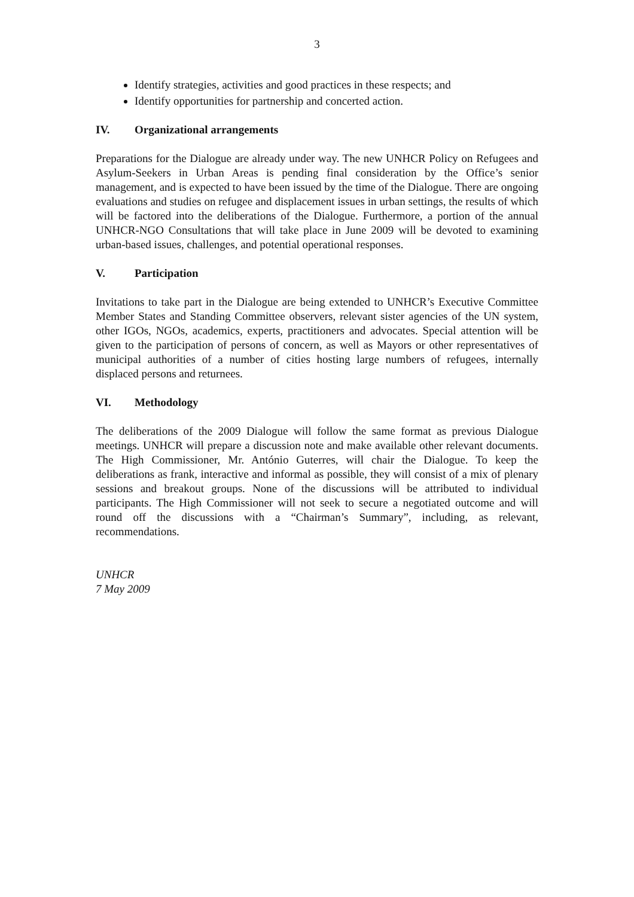3
Identify strategies, activities and good practices in these respects; and
Identify opportunities for partnership and concerted action.
IV. Organizational arrangements
Preparations for the Dialogue are already under way. The new UNHCR Policy on Refugees and Asylum-Seekers in Urban Areas is pending final consideration by the Office’s senior management, and is expected to have been issued by the time of the Dialogue. There are ongoing evaluations and studies on refugee and displacement issues in urban settings, the results of which will be factored into the deliberations of the Dialogue. Furthermore, a portion of the annual UNHCR-NGO Consultations that will take place in June 2009 will be devoted to examining urban-based issues, challenges, and potential operational responses.
V. Participation
Invitations to take part in the Dialogue are being extended to UNHCR’s Executive Committee Member States and Standing Committee observers, relevant sister agencies of the UN system, other IGOs, NGOs, academics, experts, practitioners and advocates. Special attention will be given to the participation of persons of concern, as well as Mayors or other representatives of municipal authorities of a number of cities hosting large numbers of refugees, internally displaced persons and returnees.
VI. Methodology
The deliberations of the 2009 Dialogue will follow the same format as previous Dialogue meetings. UNHCR will prepare a discussion note and make available other relevant documents. The High Commissioner, Mr. António Guterres, will chair the Dialogue. To keep the deliberations as frank, interactive and informal as possible, they will consist of a mix of plenary sessions and breakout groups. None of the discussions will be attributed to individual participants. The High Commissioner will not seek to secure a negotiated outcome and will round off the discussions with a “Chairman’s Summary”, including, as relevant, recommendations.
UNHCR
7 May 2009